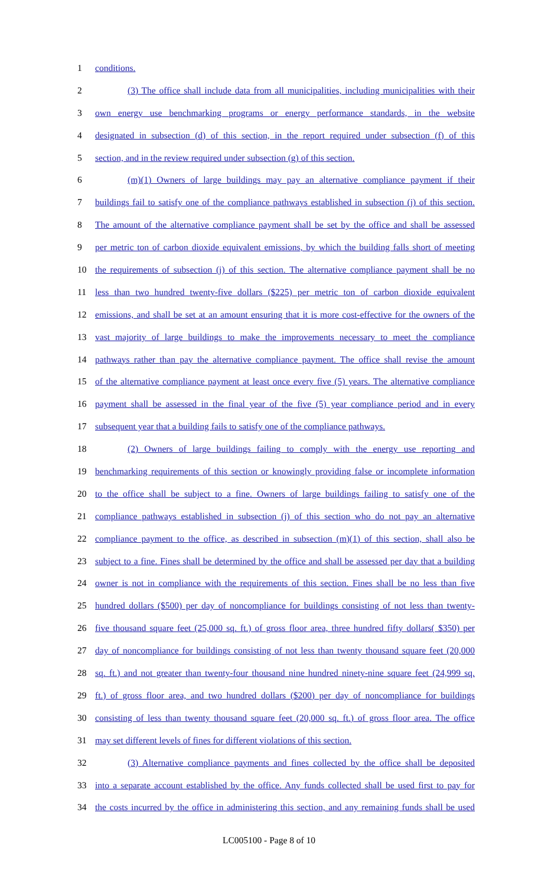1 conditions.
2 (3) The office shall include data from all municipalities, including municipalities with their
3 own energy use benchmarking programs or energy performance standards, in the website
4 designated in subsection (d) of this section, in the report required under subsection (f) of this
5 section, and in the review required under subsection (g) of this section.
6 (m)(1) Owners of large buildings may pay an alternative compliance payment if their
7 buildings fail to satisfy one of the compliance pathways established in subsection (j) of this section.
8 The amount of the alternative compliance payment shall be set by the office and shall be assessed
9 per metric ton of carbon dioxide equivalent emissions, by which the building falls short of meeting
10 the requirements of subsection (j) of this section. The alternative compliance payment shall be no
11 less than two hundred twenty-five dollars ($225) per metric ton of carbon dioxide equivalent
12 emissions, and shall be set at an amount ensuring that it is more cost-effective for the owners of the
13 vast majority of large buildings to make the improvements necessary to meet the compliance
14 pathways rather than pay the alternative compliance payment. The office shall revise the amount
15 of the alternative compliance payment at least once every five (5) years. The alternative compliance
16 payment shall be assessed in the final year of the five (5) year compliance period and in every
17 subsequent year that a building fails to satisfy one of the compliance pathways.
18 (2) Owners of large buildings failing to comply with the energy use reporting and
19 benchmarking requirements of this section or knowingly providing false or incomplete information
20 to the office shall be subject to a fine. Owners of large buildings failing to satisfy one of the
21 compliance pathways established in subsection (j) of this section who do not pay an alternative
22 compliance payment to the office, as described in subsection (m)(1) of this section, shall also be
23 subject to a fine. Fines shall be determined by the office and shall be assessed per day that a building
24 owner is not in compliance with the requirements of this section. Fines shall be no less than five
25 hundred dollars ($500) per day of noncompliance for buildings consisting of not less than twenty-
26 five thousand square feet (25,000 sq. ft.) of gross floor area, three hundred fifty dollars( $350) per
27 day of noncompliance for buildings consisting of not less than twenty thousand square feet (20,000
28 sq. ft.) and not greater than twenty-four thousand nine hundred ninety-nine square feet (24,999 sq.
29 ft.) of gross floor area, and two hundred dollars ($200) per day of noncompliance for buildings
30 consisting of less than twenty thousand square feet (20,000 sq. ft.) of gross floor area. The office
31 may set different levels of fines for different violations of this section.
32 (3) Alternative compliance payments and fines collected by the office shall be deposited
33 into a separate account established by the office. Any funds collected shall be used first to pay for
34 the costs incurred by the office in administering this section, and any remaining funds shall be used
LC005100 - Page 8 of 10